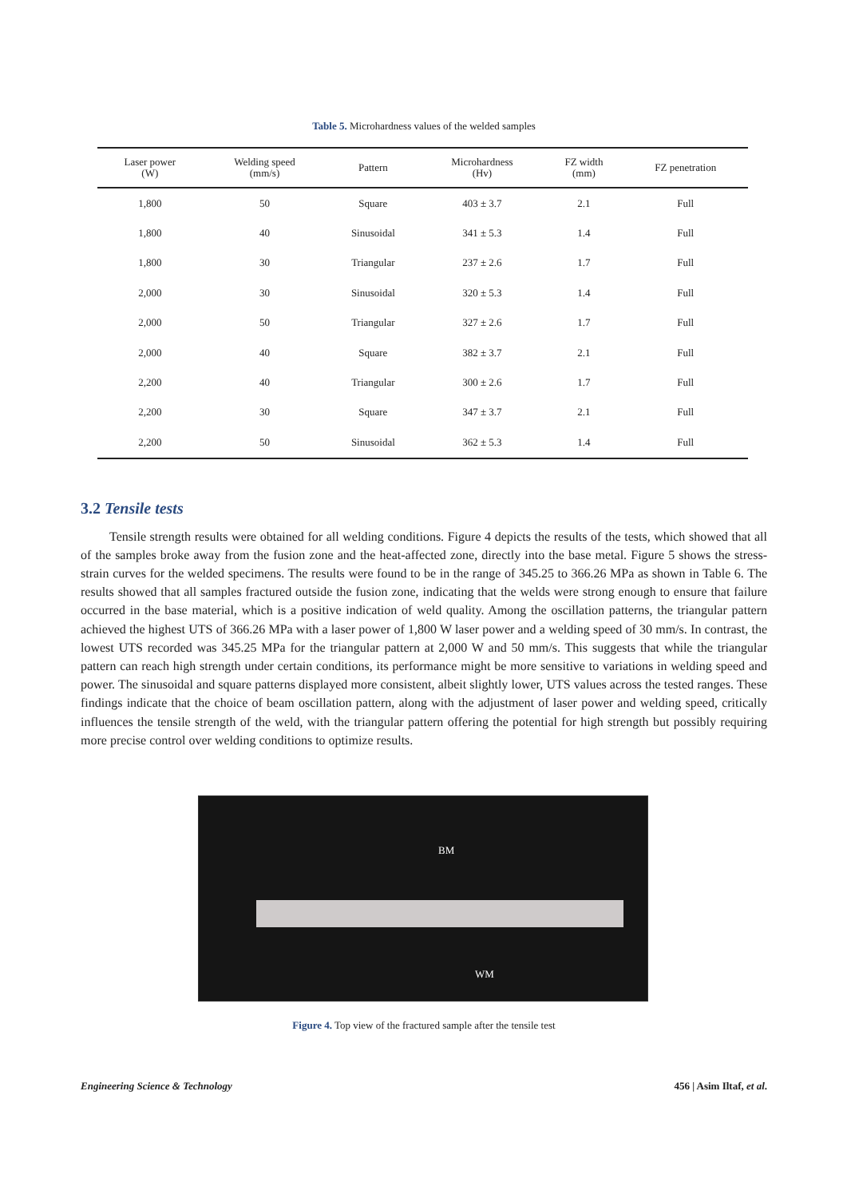Table 5. Microhardness values of the welded samples
| Laser power (W) | Welding speed (mm/s) | Pattern | Microhardness (Hv) | FZ width (mm) | FZ penetration |
| --- | --- | --- | --- | --- | --- |
| 1,800 | 50 | Square | 403 ± 3.7 | 2.1 | Full |
| 1,800 | 40 | Sinusoidal | 341 ± 5.3 | 1.4 | Full |
| 1,800 | 30 | Triangular | 237 ± 2.6 | 1.7 | Full |
| 2,000 | 30 | Sinusoidal | 320 ± 5.3 | 1.4 | Full |
| 2,000 | 50 | Triangular | 327 ± 2.6 | 1.7 | Full |
| 2,000 | 40 | Square | 382 ± 3.7 | 2.1 | Full |
| 2,200 | 40 | Triangular | 300 ± 2.6 | 1.7 | Full |
| 2,200 | 30 | Square | 347 ± 3.7 | 2.1 | Full |
| 2,200 | 50 | Sinusoidal | 362 ± 5.3 | 1.4 | Full |
3.2 Tensile tests
Tensile strength results were obtained for all welding conditions. Figure 4 depicts the results of the tests, which showed that all of the samples broke away from the fusion zone and the heat-affected zone, directly into the base metal. Figure 5 shows the stress-strain curves for the welded specimens. The results were found to be in the range of 345.25 to 366.26 MPa as shown in Table 6. The results showed that all samples fractured outside the fusion zone, indicating that the welds were strong enough to ensure that failure occurred in the base material, which is a positive indication of weld quality. Among the oscillation patterns, the triangular pattern achieved the highest UTS of 366.26 MPa with a laser power of 1,800 W laser power and a welding speed of 30 mm/s. In contrast, the lowest UTS recorded was 345.25 MPa for the triangular pattern at 2,000 W and 50 mm/s. This suggests that while the triangular pattern can reach high strength under certain conditions, its performance might be more sensitive to variations in welding speed and power. The sinusoidal and square patterns displayed more consistent, albeit slightly lower, UTS values across the tested ranges. These findings indicate that the choice of beam oscillation pattern, along with the adjustment of laser power and welding speed, critically influences the tensile strength of the weld, with the triangular pattern offering the potential for high strength but possibly requiring more precise control over welding conditions to optimize results.
BM
WM
Figure 4. Top view of the fractured sample after the tensile test
Engineering Science & Technology 456 | Asim Iltaf, et al.